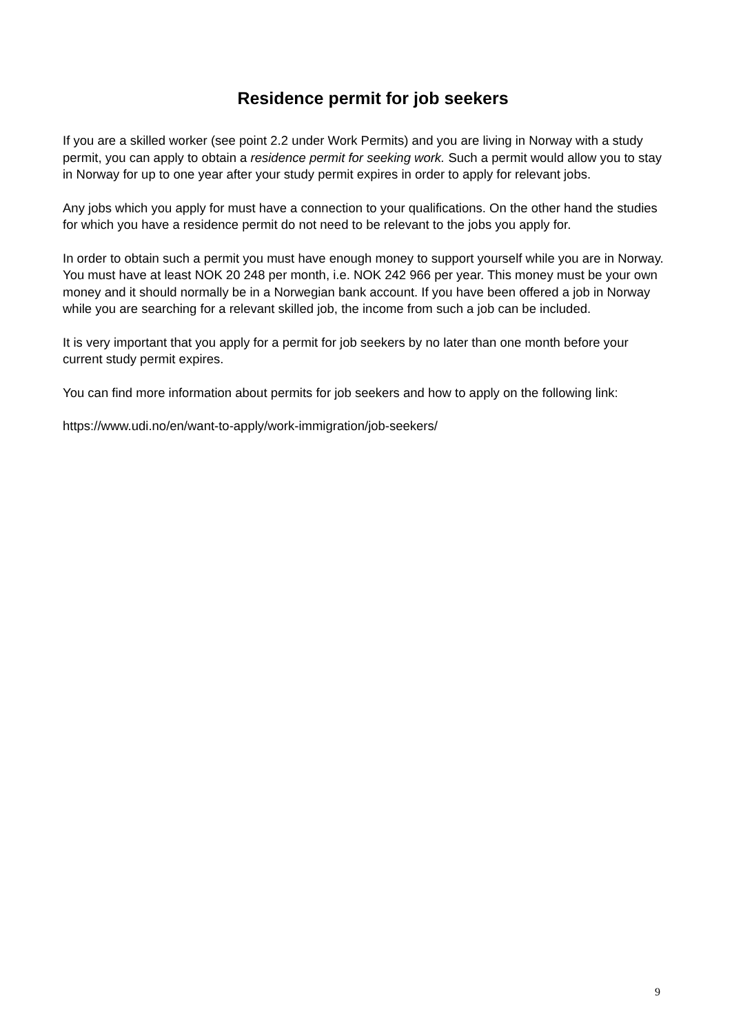Residence permit for job seekers
If you are a skilled worker (see point 2.2 under Work Permits) and you are living in Norway with a study permit, you can apply to obtain a residence permit for seeking work. Such a permit would allow you to stay in Norway for up to one year after your study permit expires in order to apply for relevant jobs.
Any jobs which you apply for must have a connection to your qualifications. On the other hand the studies for which you have a residence permit do not need to be relevant to the jobs you apply for.
In order to obtain such a permit you must have enough money to support yourself while you are in Norway. You must have at least NOK 20 248 per month, i.e. NOK 242 966 per year. This money must be your own money and it should normally be in a Norwegian bank account. If you have been offered a job in Norway while you are searching for a relevant skilled job, the income from such a job can be included.
It is very important that you apply for a permit for job seekers by no later than one month before your current study permit expires.
You can find more information about permits for job seekers and how to apply on the following link:
https://www.udi.no/en/want-to-apply/work-immigration/job-seekers/
9